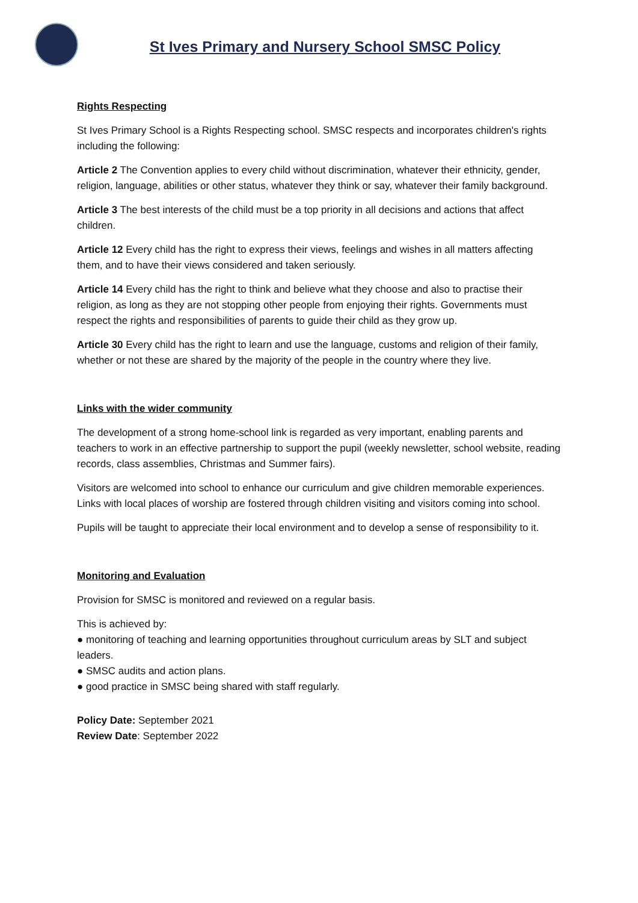St Ives Primary and Nursery School SMSC Policy
Rights Respecting
St Ives Primary School is a Rights Respecting school. SMSC respects and incorporates children's rights including the following:
Article 2 The Convention applies to every child without discrimination, whatever their ethnicity, gender, religion, language, abilities or other status, whatever they think or say, whatever their family background.
Article 3 The best interests of the child must be a top priority in all decisions and actions that affect children.
Article 12 Every child has the right to express their views, feelings and wishes in all matters affecting them, and to have their views considered and taken seriously.
Article 14 Every child has the right to think and believe what they choose and also to practise their religion, as long as they are not stopping other people from enjoying their rights. Governments must respect the rights and responsibilities of parents to guide their child as they grow up.
Article 30 Every child has the right to learn and use the language, customs and religion of their family, whether or not these are shared by the majority of the people in the country where they live.
Links with the wider community
The development of a strong home-school link is regarded as very important, enabling parents and teachers to work in an effective partnership to support the pupil (weekly newsletter, school website, reading records, class assemblies, Christmas and Summer fairs).
Visitors are welcomed into school to enhance our curriculum and give children memorable experiences. Links with local places of worship are fostered through children visiting and visitors coming into school.
Pupils will be taught to appreciate their local environment and to develop a sense of responsibility to it.
Monitoring and Evaluation
Provision for SMSC is monitored and reviewed on a regular basis.
This is achieved by:
● monitoring of teaching and learning opportunities throughout curriculum areas by SLT and subject leaders.
● SMSC audits and action plans.
● good practice in SMSC being shared with staff regularly.
Policy Date: September 2021
Review Date: September 2022